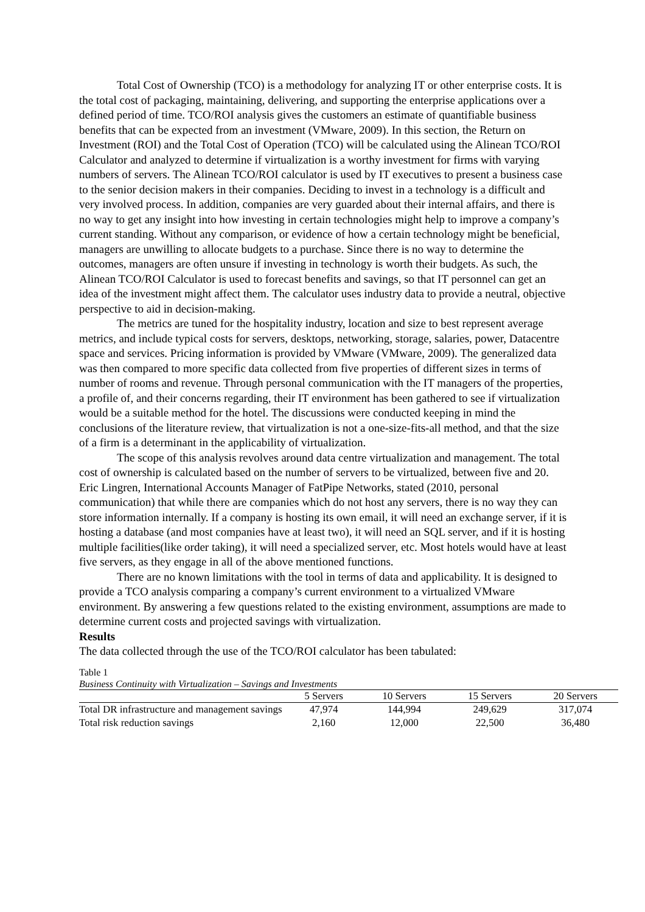Total Cost of Ownership (TCO) is a methodology for analyzing IT or other enterprise costs. It is the total cost of packaging, maintaining, delivering, and supporting the enterprise applications over a defined period of time. TCO/ROI analysis gives the customers an estimate of quantifiable business benefits that can be expected from an investment (VMware, 2009). In this section, the Return on Investment (ROI) and the Total Cost of Operation (TCO) will be calculated using the Alinean TCO/ROI Calculator and analyzed to determine if virtualization is a worthy investment for firms with varying numbers of servers. The Alinean TCO/ROI calculator is used by IT executives to present a business case to the senior decision makers in their companies. Deciding to invest in a technology is a difficult and very involved process. In addition, companies are very guarded about their internal affairs, and there is no way to get any insight into how investing in certain technologies might help to improve a company’s current standing. Without any comparison, or evidence of how a certain technology might be beneficial, managers are unwilling to allocate budgets to a purchase. Since there is no way to determine the outcomes, managers are often unsure if investing in technology is worth their budgets. As such, the Alinean TCO/ROI Calculator is used to forecast benefits and savings, so that IT personnel can get an idea of the investment might affect them. The calculator uses industry data to provide a neutral, objective perspective to aid in decision-making.
The metrics are tuned for the hospitality industry, location and size to best represent average metrics, and include typical costs for servers, desktops, networking, storage, salaries, power, Datacentre space and services. Pricing information is provided by VMware (VMware, 2009). The generalized data was then compared to more specific data collected from five properties of different sizes in terms of number of rooms and revenue. Through personal communication with the IT managers of the properties, a profile of, and their concerns regarding, their IT environment has been gathered to see if virtualization would be a suitable method for the hotel. The discussions were conducted keeping in mind the conclusions of the literature review, that virtualization is not a one-size-fits-all method, and that the size of a firm is a determinant in the applicability of virtualization.
The scope of this analysis revolves around data centre virtualization and management. The total cost of ownership is calculated based on the number of servers to be virtualized, between five and 20. Eric Lingren, International Accounts Manager of FatPipe Networks, stated (2010, personal communication) that while there are companies which do not host any servers, there is no way they can store information internally. If a company is hosting its own email, it will need an exchange server, if it is hosting a database (and most companies have at least two), it will need an SQL server, and if it is hosting multiple facilities(like order taking), it will need a specialized server, etc. Most hotels would have at least five servers, as they engage in all of the above mentioned functions.
There are no known limitations with the tool in terms of data and applicability. It is designed to provide a TCO analysis comparing a company’s current environment to a virtualized VMware environment. By answering a few questions related to the existing environment, assumptions are made to determine current costs and projected savings with virtualization.
Results
The data collected through the use of the TCO/ROI calculator has been tabulated:
Table 1
Business Continuity with Virtualization – Savings and Investments
| | 5 Servers | 10 Servers | 15 Servers | 20 Servers |
| --- | --- | --- | --- | --- |
| Total DR infrastructure and management savings | 47,974 | 144,994 | 249,629 | 317,074 |
| Total risk reduction savings | 2,160 | 12,000 | 22,500 | 36,480 |